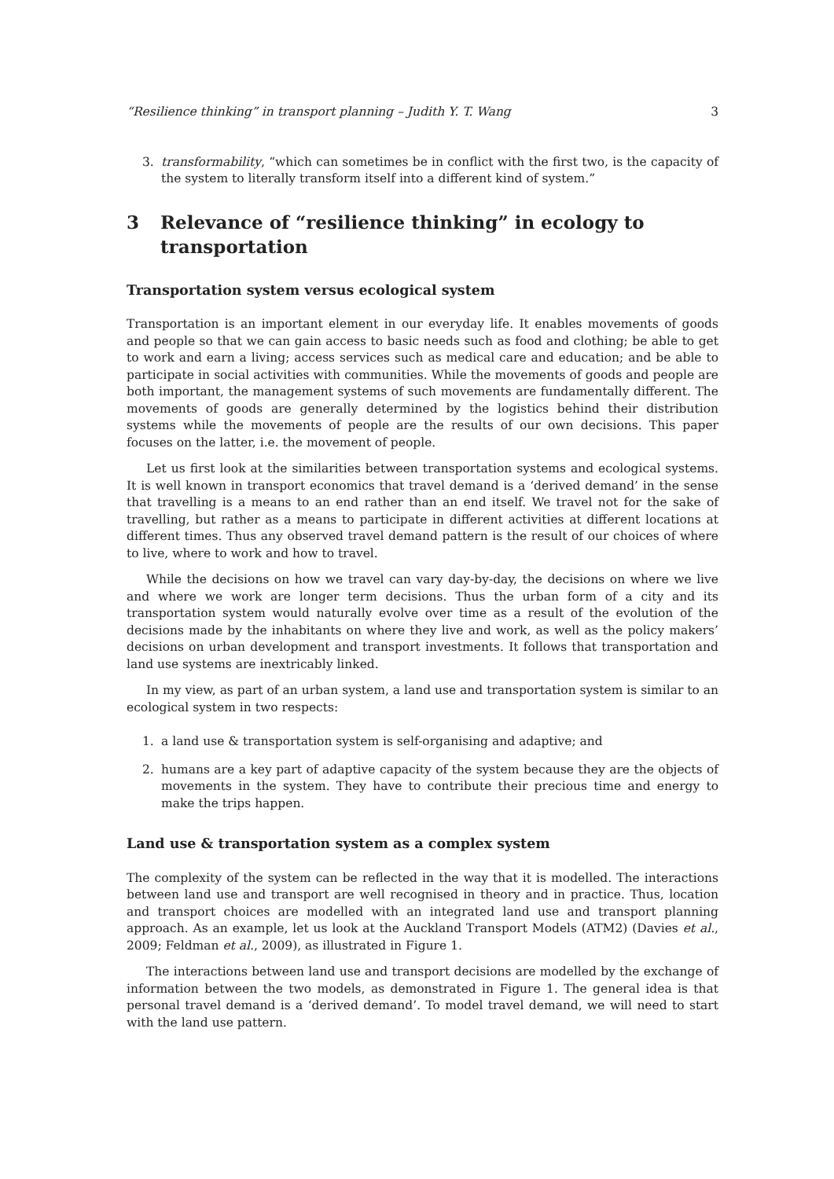“Resilience thinking” in transport planning – Judith Y. T. Wang 3
3. transformability, “which can sometimes be in conflict with the first two, is the capacity of the system to literally transform itself into a different kind of system.”
3 Relevance of “resilience thinking” in ecology to transportation
Transportation system versus ecological system
Transportation is an important element in our everyday life. It enables movements of goods and people so that we can gain access to basic needs such as food and clothing; be able to get to work and earn a living; access services such as medical care and education; and be able to participate in social activities with communities. While the movements of goods and people are both important, the management systems of such movements are fundamentally different. The movements of goods are generally determined by the logistics behind their distribution systems while the movements of people are the results of our own decisions. This paper focuses on the latter, i.e. the movement of people.
Let us first look at the similarities between transportation systems and ecological systems. It is well known in transport economics that travel demand is a ‘derived demand’ in the sense that travelling is a means to an end rather than an end itself. We travel not for the sake of travelling, but rather as a means to participate in different activities at different locations at different times. Thus any observed travel demand pattern is the result of our choices of where to live, where to work and how to travel.
While the decisions on how we travel can vary day-by-day, the decisions on where we live and where we work are longer term decisions. Thus the urban form of a city and its transportation system would naturally evolve over time as a result of the evolution of the decisions made by the inhabitants on where they live and work, as well as the policy makers’ decisions on urban development and transport investments. It follows that transportation and land use systems are inextricably linked.
In my view, as part of an urban system, a land use and transportation system is similar to an ecological system in two respects:
1. a land use & transportation system is self-organising and adaptive; and
2. humans are a key part of adaptive capacity of the system because they are the objects of movements in the system. They have to contribute their precious time and energy to make the trips happen.
Land use & transportation system as a complex system
The complexity of the system can be reflected in the way that it is modelled. The interactions between land use and transport are well recognised in theory and in practice. Thus, location and transport choices are modelled with an integrated land use and transport planning approach. As an example, let us look at the Auckland Transport Models (ATM2) (Davies et al., 2009; Feldman et al., 2009), as illustrated in Figure 1.
The interactions between land use and transport decisions are modelled by the exchange of information between the two models, as demonstrated in Figure 1. The general idea is that personal travel demand is a ‘derived demand’. To model travel demand, we will need to start with the land use pattern.